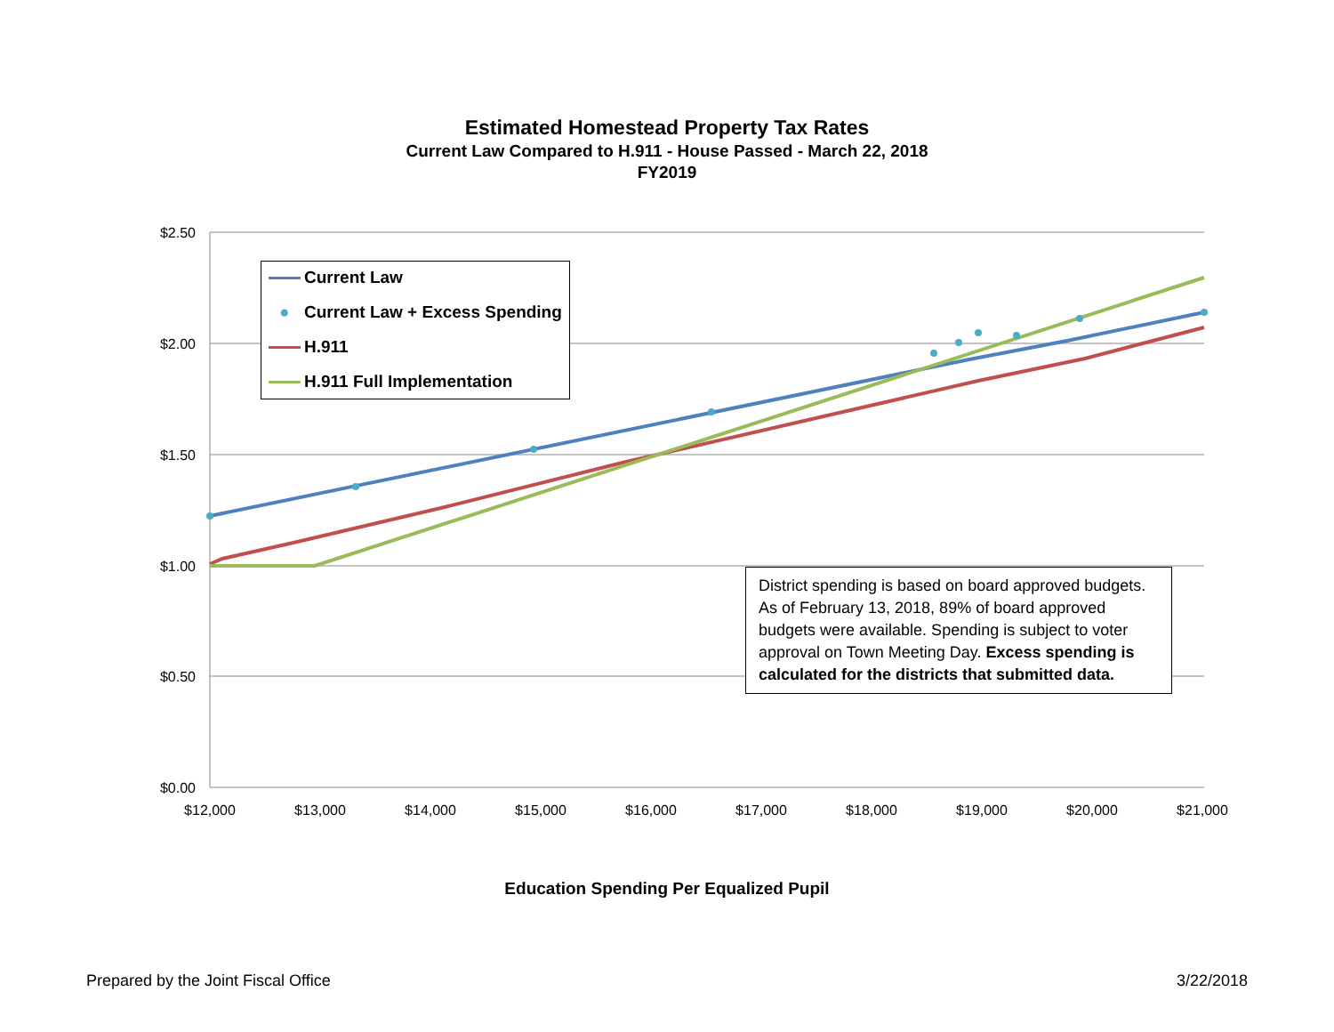$2.50
$2.00
$1.50
$1.00
$0.50
$0.00
$12,000
$13,000
$14,000
$15,000
$16,000
$17,000
$18,000
$19,000
$20,000
$21,000
Estimated Homestead Property Tax Rates
Current Law Compared to H.911 - House Passed - March 22, 2018
FY2019
Current Law
● Current Law + Excess Spending
H.911
H.911 Full Implementation
District spending is based on board approved budgets. As of February 13, 2018, 89% of board approved budgets were available. Spending is subject to voter approval on Town Meeting Day. Excess spending is calculated for the districts that submitted data.
Education Spending Per Equalized Pupil
Prepared by the Joint Fiscal Office 3/22/2018